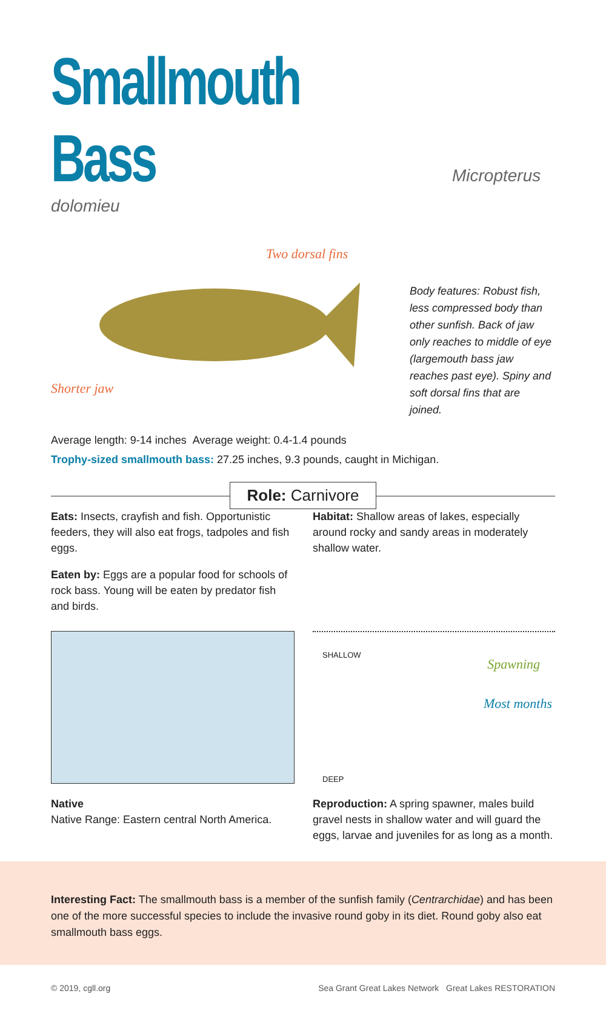Smallmouth Bass
Micropterus dolomieu
Two dorsal fins
Shorter jaw
Body features: Robust fish, less compressed body than other sunfish. Back of jaw only reaches to middle of eye (largemouth bass jaw reaches past eye). Spiny and soft dorsal fins that are joined.
Average length: 9-14 inches Average weight: 0.4-1.4 pounds
Trophy-sized smallmouth bass: 27.25 inches, 9.3 pounds, caught in Michigan.
Role: Carnivore
Eats: Insects, crayfish and fish. Opportunistic feeders, they will also eat frogs, tadpoles and fish eggs.
Eaten by: Eggs are a popular food for schools of rock bass. Young will be eaten by predator fish and birds.
Habitat: Shallow areas of lakes, especially around rocky and sandy areas in moderately shallow water.
SHALLOW
Spawning
Most months
DEEP
Native
Native Range: Eastern central North America.
Reproduction: A spring spawner, males build gravel nests in shallow water and will guard the eggs, larvae and juveniles for as long as a month.
Interesting Fact: The smallmouth bass is a member of the sunfish family (Centrarchidae) and has been one of the more successful species to include the invasive round goby in its diet. Round goby also eat smallmouth bass eggs.
© 2019, cgll.org Sea Grant Great Lakes Network Great Lakes RESTORATION